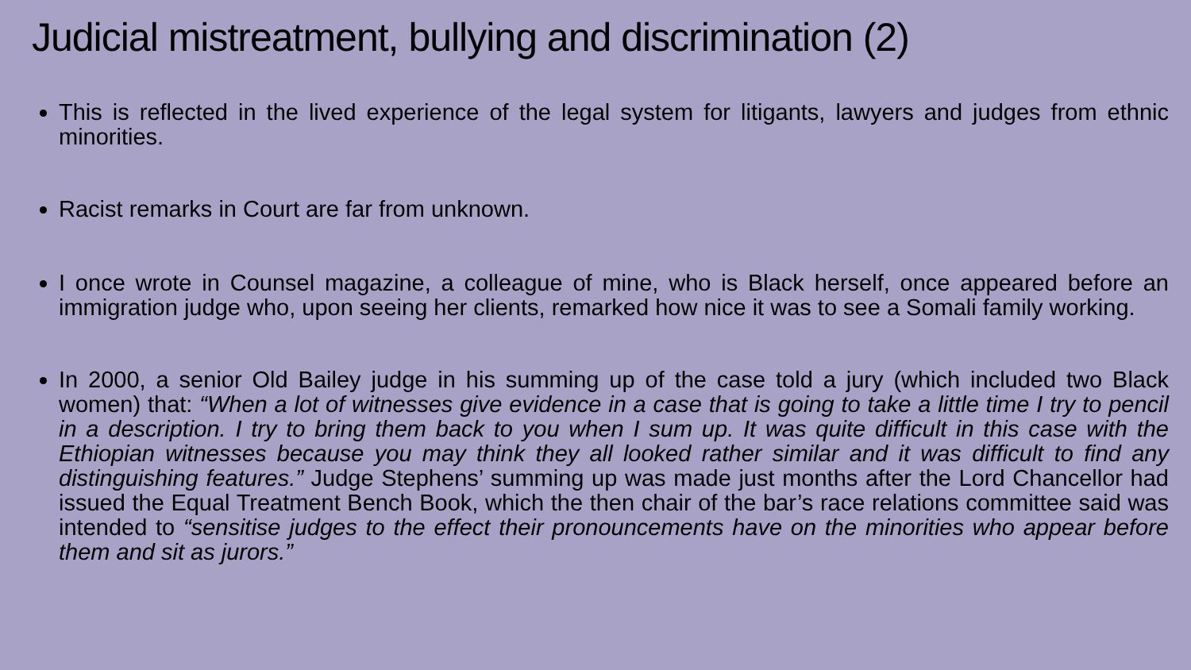Judicial mistreatment, bullying and discrimination (2)
This is reflected in the lived experience of the legal system for litigants, lawyers and judges from ethnic minorities.
Racist remarks in Court are far from unknown.
I once wrote in Counsel magazine, a colleague of mine, who is Black herself, once appeared before an immigration judge who, upon seeing her clients, remarked how nice it was to see a Somali family working.
In 2000, a senior Old Bailey judge in his summing up of the case told a jury (which included two Black women) that: “When a lot of witnesses give evidence in a case that is going to take a little time I try to pencil in a description. I try to bring them back to you when I sum up. It was quite difficult in this case with the Ethiopian witnesses because you may think they all looked rather similar and it was difficult to find any distinguishing features.” Judge Stephens’ summing up was made just months after the Lord Chancellor had issued the Equal Treatment Bench Book, which the then chair of the bar’s race relations committee said was intended to “sensitise judges to the effect their pronouncements have on the minorities who appear before them and sit as jurors.”